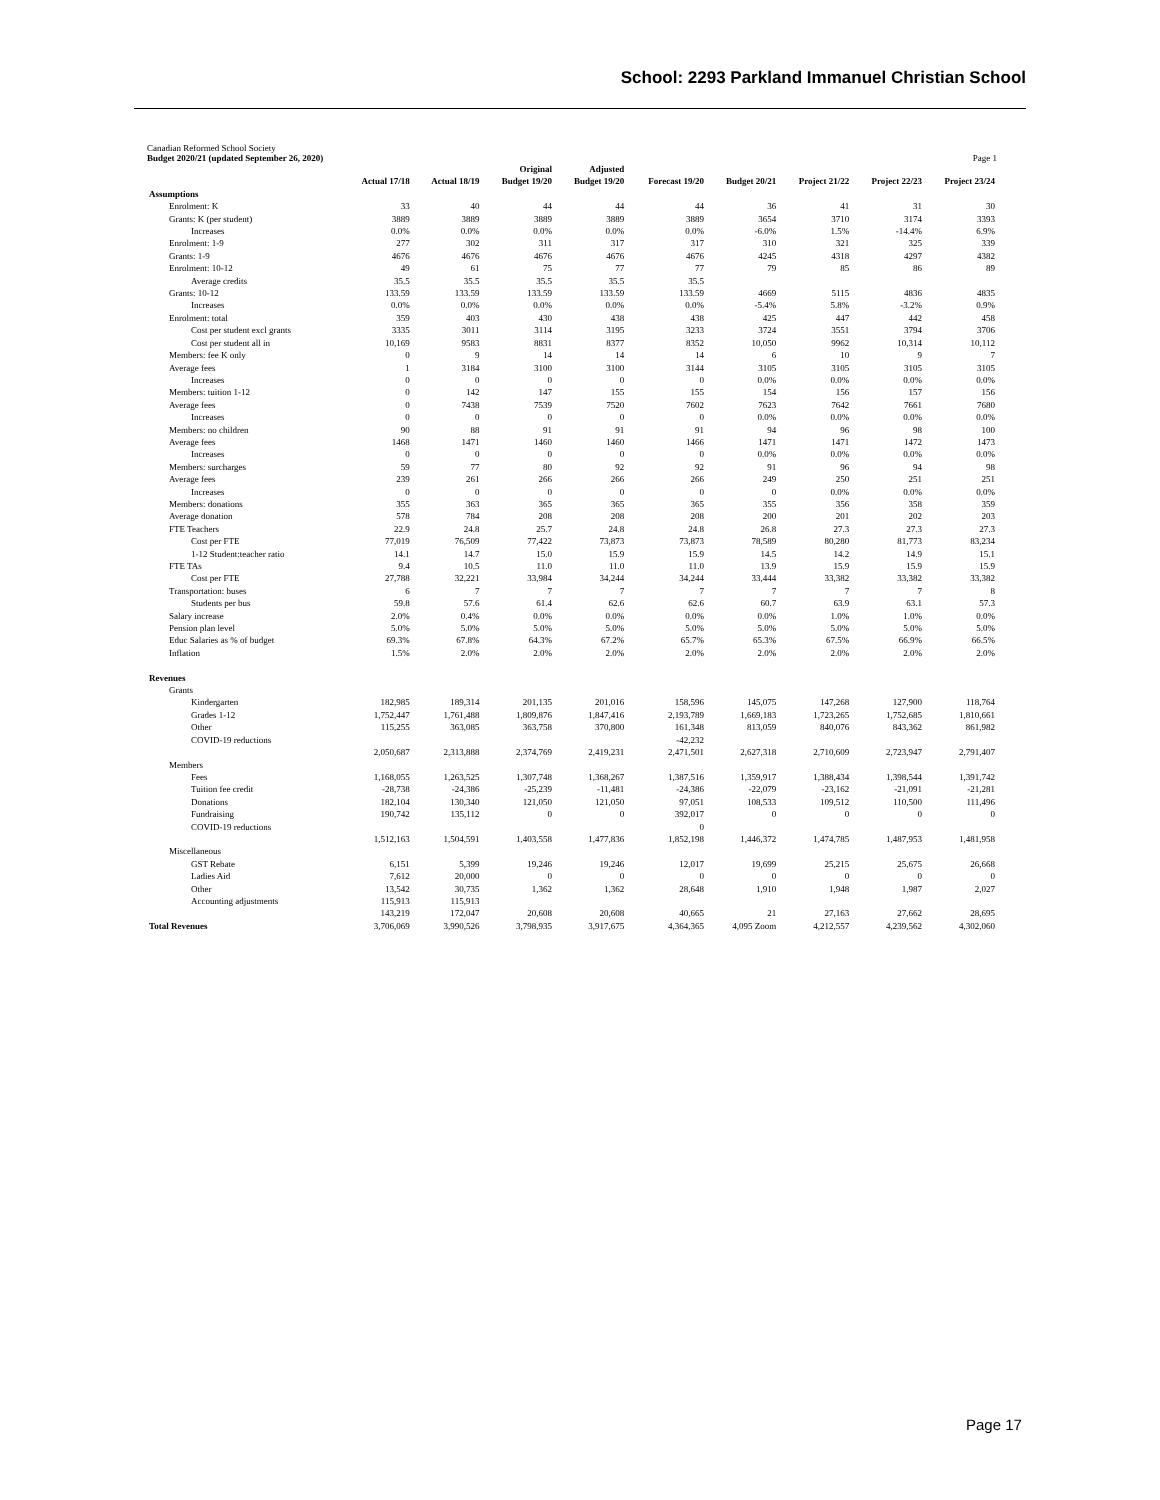School: 2293 Parkland Immanuel Christian School
Canadian Reformed School Society
Budget 2020/21 (updated September 26, 2020) Page 1
| | | | Original | Adjusted | | | | | |
| --- | --- | --- | --- | --- | --- | --- | --- | --- | --- |
| | Actual 17/18 | Actual 18/19 | Budget 19/20 | Budget 19/20 | Forecast 19/20 | Budget 20/21 | Project 21/22 | Project 22/23 | Project 23/24 |
| Assumptions | | | | | | | | | |
| Enrolment: K | 33 | 40 | 44 | 44 | 44 | 36 | 41 | 31 | 30 |
| Grants: K (per student) | 3889 | 3889 | 3889 | 3889 | 3889 | 3654 | 3710 | 3174 | 3393 |
| Increases | 0.0% | 0.0% | 0.0% | 0.0% | 0.0% | -6.0% | 1.5% | -14.4% | 6.9% |
| Enrolment: 1-9 | 277 | 302 | 311 | 317 | 317 | 310 | 321 | 325 | 339 |
| Grants: 1-9 | 4676 | 4676 | 4676 | 4676 | 4676 | 4245 | 4318 | 4297 | 4382 |
| Enrolment: 10-12 | 49 | 61 | 75 | 77 | 77 | 79 | 85 | 86 | 89 |
| Average credits | 35.5 | 35.5 | 35.5 | 35.5 | 35.5 | | | | |
| Grants: 10-12 | 133.59 | 133.59 | 133.59 | 133.59 | 133.59 | 4669 | 5115 | 4836 | 4835 |
| Increases | 0.0% | 0.0% | 0.0% | 0.0% | 0.0% | -5.4% | 5.8% | -3.2% | 0.9% |
| Enrolment: total | 359 | 403 | 430 | 438 | 438 | 425 | 447 | 442 | 458 |
| Cost per student excl grants | 3335 | 3011 | 3114 | 3195 | 3233 | 3724 | 3551 | 3794 | 3706 |
| Cost per student all in | 10,169 | 9583 | 8831 | 8377 | 8352 | 10,050 | 9962 | 10,314 | 10,112 |
| Members: fee K only | 0 | 9 | 14 | 14 | 14 | 6 | 10 | 9 | 7 |
| Average fees | 1 | 3184 | 3100 | 3100 | 3144 | 3105 | 3105 | 3105 | 3105 |
| Increases | 0 | 0 | 0 | 0 | 0 | 0.0% | 0.0% | 0.0% | 0.0% |
| Members: tuition 1-12 | 0 | 142 | 147 | 155 | 155 | 154 | 156 | 157 | 156 |
| Average fees | 0 | 7438 | 7539 | 7520 | 7602 | 7623 | 7642 | 7661 | 7680 |
| Increases | 0 | 0 | 0 | 0 | 0 | 0.0% | 0.0% | 0.0% | 0.0% |
| Members: no children | 90 | 88 | 91 | 91 | 91 | 94 | 96 | 98 | 100 |
| Average fees | 1468 | 1471 | 1460 | 1460 | 1466 | 1471 | 1471 | 1472 | 1473 |
| Increases | 0 | 0 | 0 | 0 | 0 | 0.0% | 0.0% | 0.0% | 0.0% |
| Members: surcharges | 59 | 77 | 80 | 92 | 92 | 91 | 96 | 94 | 98 |
| Average fees | 239 | 261 | 266 | 266 | 266 | 249 | 250 | 251 | 251 |
| Increases | 0 | 0 | 0 | 0 | 0 | 0 | 0.0% | 0.0% | 0.0% |
| Members: donations | 355 | 363 | 365 | 365 | 365 | 355 | 356 | 358 | 359 |
| Average donation | 578 | 784 | 208 | 208 | 208 | 200 | 201 | 202 | 203 |
| FTE Teachers | 22.9 | 24.8 | 25.7 | 24.8 | 24.8 | 26.8 | 27.3 | 27.3 | 27.3 |
| Cost per FTE | 77,019 | 76,509 | 77,422 | 73,873 | 73,873 | 78,589 | 80,280 | 81,773 | 83,234 |
| 1-12 Student:teacher ratio | 14.1 | 14.7 | 15.0 | 15.9 | 15.9 | 14.5 | 14.2 | 14.9 | 15.1 |
| FTE TAs | 9.4 | 10.5 | 11.0 | 11.0 | 11.0 | 13.9 | 15.9 | 15.9 | 15.9 |
| Cost per FTE | 27,788 | 32,221 | 33,984 | 34,244 | 34,244 | 33,444 | 33,382 | 33,382 | 33,382 |
| Transportation: buses | 6 | 7 | 7 | 7 | 7 | 7 | 7 | 7 | 8 |
| Students per bus | 59.8 | 57.6 | 61.4 | 62.6 | 62.6 | 60.7 | 63.9 | 63.1 | 57.3 |
| Salary increase | 2.0% | 0.4% | 0.0% | 0.0% | 0.0% | 0.0% | 1.0% | 1.0% | 0.0% |
| Pension plan level | 5.0% | 5.0% | 5.0% | 5.0% | 5.0% | 5.0% | 5.0% | 5.0% | 5.0% |
| Educ Salaries as % of budget | 69.3% | 67.8% | 64.3% | 67.2% | 65.7% | 65.3% | 67.5% | 66.9% | 66.5% |
| Inflation | 1.5% | 2.0% | 2.0% | 2.0% | 2.0% | 2.0% | 2.0% | 2.0% | 2.0% |
| Revenues | | | | | | | | | |
| Grants | | | | | | | | | |
| Kindergarten | 182,985 | 189,314 | 201,135 | 201,016 | 158,596 | 145,075 | 147,268 | 127,900 | 118,764 |
| Grades 1-12 | 1,752,447 | 1,761,488 | 1,809,876 | 1,847,416 | 2,193,789 | 1,669,183 | 1,723,265 | 1,752,685 | 1,810,661 |
| Other | 115,255 | 363,085 | 363,758 | 370,800 | 161,348 | 813,059 | 840,076 | 843,362 | 861,982 |
| COVID-19 reductions | | | | | -42,232 | | | | |
| | 2,050,687 | 2,313,888 | 2,374,769 | 2,419,231 | 2,471,501 | 2,627,318 | 2,710,609 | 2,723,947 | 2,791,407 |
| Members | | | | | | | | | |
| Fees | 1,168,055 | 1,263,525 | 1,307,748 | 1,368,267 | 1,387,516 | 1,359,917 | 1,388,434 | 1,398,544 | 1,391,742 |
| Tuition fee credit | -28,738 | -24,386 | -25,239 | -11,481 | -24,386 | -22,079 | -23,162 | -21,091 | -21,281 |
| Donations | 182,104 | 130,340 | 121,050 | 121,050 | 97,051 | 108,533 | 109,512 | 110,500 | 111,496 |
| Fundraising | 190,742 | 135,112 | 0 | 0 | 392,017 | 0 | 0 | 0 | 0 |
| COVID-19 reductions | | | | | 0 | | | | |
| | 1,512,163 | 1,504,591 | 1,403,558 | 1,477,836 | 1,852,198 | 1,446,372 | 1,474,785 | 1,487,953 | 1,481,958 |
| Miscellaneous | | | | | | | | | |
| GST Rebate | 6,151 | 5,399 | 19,246 | 19,246 | 12,017 | 19,699 | 25,215 | 25,675 | 26,668 |
| Ladies Aid | 7,612 | 20,000 | 0 | 0 | 0 | 0 | 0 | 0 | 0 |
| Other | 13,542 | 30,735 | 1,362 | 1,362 | 28,648 | 1,910 | 1,948 | 1,987 | 2,027 |
| Accounting adjustments | 115,913 | 115,913 | | | | | | | |
| | 143,219 | 172,047 | 20,608 | 20,608 | 40,665 | 21 | 27,163 | 27,662 | 28,695 |
| Total Revenues | 3,706,069 | 3,990,526 | 3,798,935 | 3,917,675 | 4,364,365 | 4,095 Zoom | 4,212,557 | 4,239,562 | 4,302,060 |
Page 17